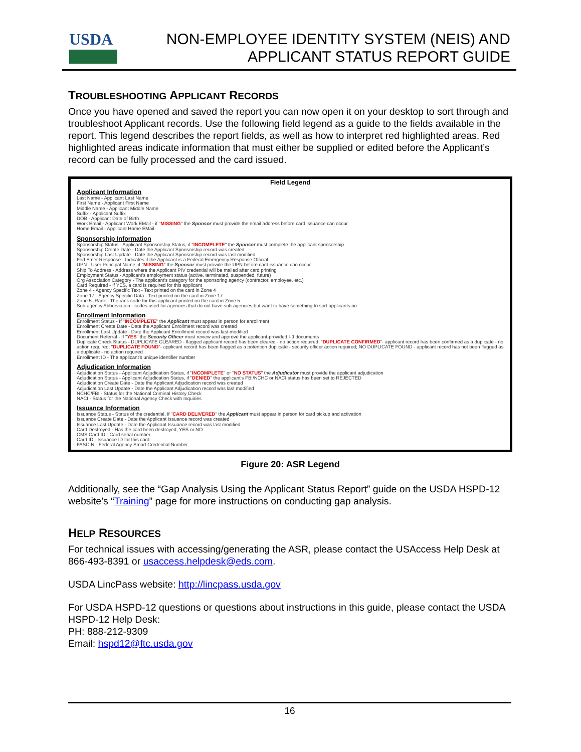USDA
NON-EMPLOYEE IDENTITY SYSTEM (NEIS) AND
APPLICANT STATUS REPORT GUIDE
TROUBLESHOOTING APPLICANT RECORDS
Once you have opened and saved the report you can now open it on your desktop to sort through and troubleshoot Applicant records. Use the following field legend as a guide to the fields available in the report. This legend describes the report fields, as well as how to interpret red highlighted areas. Red highlighted areas indicate information that must either be supplied or edited before the Applicant’s record can be fully processed and the card issued.
Field Legend
Applicant Information
Last Name - Applicant Last Name
First Name - Applicant First Name
Middle Name - Applicant Middle Name
Suffix - Applicant Suffix
DOB - Applicant Date of Birth
Work Email - Applicant Work EMail - if "MISSING" the Sponsor must provide the email address before card issuance can occur
Home Email - Applicant Home EMail
Sponsorship Information
Sponsorship Status - Applicant Sponsorship Status, if "INCOMPLETE" the Sponsor must complete the applicant sponsorship
Sponsorship Create Date - Date the Applicant Sponsorship record was created
Sponsorship Last Update - Date the Applicant Sponsorship record was last modified
Fed Emer Response - Indicates if the Applicant is a Federal Emergency Response Official
UPN - User Principal Name, if "MISSING" the Sponsor must provide the UPN before card issuance can occur
Ship To Address - Address where the Applicant PIV credential will be mailed after card printing
Employment Status - Applicant's employment status (active, terminated, suspended, future)
Org Association Category - The applicant's category for the sponsoring agency (contractor, employee, etc.)
Card Required - If YES, a card is required for this applicant
Zone 4 - Agency Specific Text - Text printed on the card in Zone 4
Zone 17 - Agency Specific Data - Text printed on the card in Zone 17
Zone 5 -Rank - The rank code for this applicant printed on the card in Zone 5
Sub-agency Abbreviation - codes used for agencies that do not have sub-agencies but want to have something to sort applicants on
Enrollment Information
Enrollment Status - If "INCOMPLETE" the Applicant must appear in person for enrollment
Enrollment Create Date - Date the Applicant Enrollment record was created
Enrollment Last Update - Date the Applicant Enrollment record was last modified
Document Referral - If "YES" the Security Officer must review and approve the applicant-provided I-9 documents
Duplicate Check Status - DUPLICATE CLEARED - flagged applicant record has been cleared - no action required; "DUPLICATE CONFIRMED"- applicant record has been confirmed as a duplicate - no action required; "DUPLICATE FOUND"- applicant record has been flagged as a potention duplicate - security officer action required; NO DUPLICATE FOUND - applicant record has not been flagged as a duplicate - no action required
Enrollment ID - The applicant's unique identifier number
Adjudication Information
Adjudication Status - Applicant Adjudication Status, if "INCOMPLETE" or "NO STATUS" the Adjudicator must provide the applicant adjudication
Adjudication Status - Applicant Adjudication Status, if "DENIED" the applicant's FBI/NCHC or NACI status has been set to REJECTED
Adjudication Create Date - Date the Applicant Adjudication record was created
Adjudication Last Update - Date the Applicant Adjudication record was last modified
NCHC/FBI - Status for the National Criminal History Check
NACI - Status for the National Agency Check with Inquiries
Issuance Information
Issuance Status - Status of the credential, if "CARD DELIVERED" the Applicant must appear in person for card pickup and activation
Issuance Create Date - Date the Applicant Issuance record was created
Issuance Last Update - Date the Applicant Issuance record was last modified
Card Destroyed - Has the card been destroyed, YES or NO
CMS Card ID - Card serial number
Card ID - Issuance ID for this card
FASC-N - Federal Agency Smart Credential Number
Figure 20: ASR Legend
Additionally, see the “Gap Analysis Using the Applicant Status Report” guide on the USDA HSPD-12 website’s “Training” page for more instructions on conducting gap analysis.
HELP RESOURCES
For technical issues with accessing/generating the ASR, please contact the USAccess Help Desk at 866-493-8391 or usaccess.helpdesk@eds.com.
USDA LincPass website: http://lincpass.usda.gov
For USDA HSPD-12 questions or questions about instructions in this guide, please contact the USDA HSPD-12 Help Desk:
PH: 888-212-9309
Email: hspd12@ftc.usda.gov
16